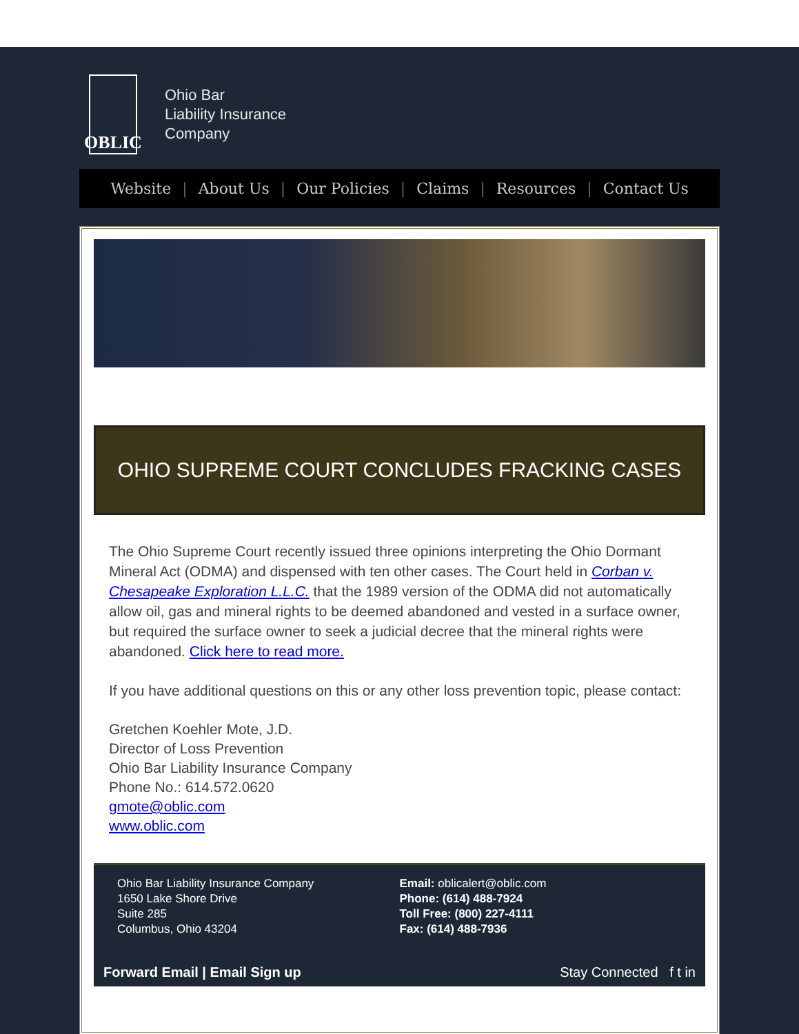OBLIC
Ohio Bar
Liability Insurance
Company
Website | About Us | Our Policies | Claims | Resources | Contact Us
OHIO SUPREME COURT CONCLUDES FRACKING CASES
The Ohio Supreme Court recently issued three opinions interpreting the Ohio Dormant Mineral Act (ODMA) and dispensed with ten other cases. The Court held in Corban v. Chesapeake Exploration L.L.C. that the 1989 version of the ODMA did not automatically allow oil, gas and mineral rights to be deemed abandoned and vested in a surface owner, but required the surface owner to seek a judicial decree that the mineral rights were abandoned. Click here to read more.
If you have additional questions on this or any other loss prevention topic, please contact:
Gretchen Koehler Mote, J.D.
Director of Loss Prevention
Ohio Bar Liability Insurance Company
Phone No.: 614.572.0620
gmote@oblic.com
www.oblic.com
Ohio Bar Liability Insurance Company
1650 Lake Shore Drive
Suite 285
Columbus, Ohio 43204
Email: oblicalert@oblic.com
Phone: (614) 488-7924
Toll Free: (800) 227-4111
Fax: (614) 488-7936
Forward Email | Email Sign up Stay Connected f t in